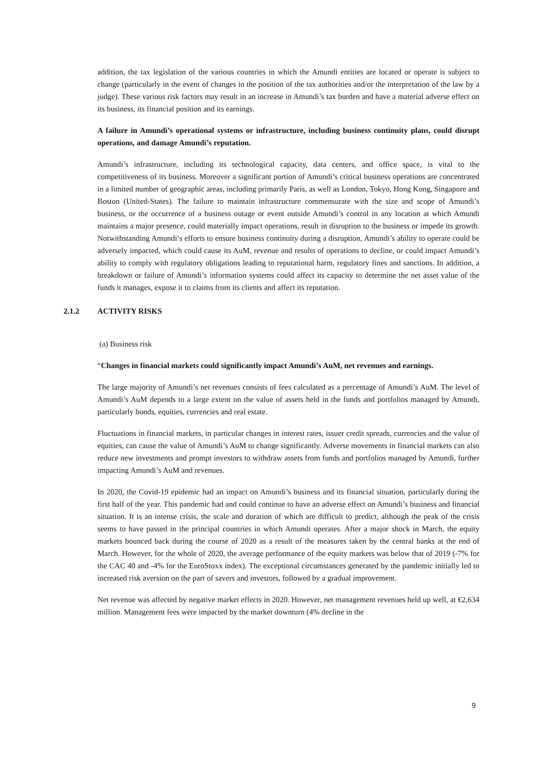addition, the tax legislation of the various countries in which the Amundi entities are located or operate is subject to change (particularly in the event of changes in the position of the tax authorities and/or the interpretation of the law by a judge). These various risk factors may result in an increase in Amundi’s tax burden and have a material adverse effect on its business, its financial position and its earnings.
A failure in Amundi’s operational systems or infrastructure, including business continuity plans, could disrupt operations, and damage Amundi’s reputation.
Amundi’s infrastructure, including its technological capacity, data centers, and office space, is vital to the competitiveness of its business. Moreover a significant portion of Amundi’s critical business operations are concentrated in a limited number of geographic areas, including primarily Paris, as well as London, Tokyo, Hong Kong, Singapore and Boston (United-States). The failure to maintain infrastructure commensurate with the size and scope of Amundi’s business, or the occurrence of a business outage or event outside Amundi’s control in any location at which Amundi maintains a major presence, could materially impact operations, result in disruption to the business or impede its growth. Notwithstanding Amundi’s efforts to ensure business continuity during a disruption, Amundi’s ability to operate could be adversely impacted, which could cause its AuM, revenue and results of operations to decline, or could impact Amundi’s ability to comply with regulatory obligations leading to reputational harm, regulatory fines and sanctions. In addition, a breakdown or failure of Amundi’s information systems could affect its capacity to determine the net asset value of the funds it manages, expose it to claims from its clients and affect its reputation.
2.1.2 ACTIVITY RISKS
(a) Business risk
“Changes in financial markets could significantly impact Amundi’s AuM, net revenues and earnings.
The large majority of Amundi’s net revenues consists of fees calculated as a percentage of Amundi’s AuM. The level of Amundi’s AuM depends to a large extent on the value of assets held in the funds and portfolios managed by Amundi, particularly bonds, equities, currencies and real estate.
Fluctuations in financial markets, in particular changes in interest rates, issuer credit spreads, currencies and the value of equities, can cause the value of Amundi’s AuM to change significantly. Adverse movements in financial markets can also reduce new investments and prompt investors to withdraw assets from funds and portfolios managed by Amundi, further impacting Amundi’s AuM and revenues.
In 2020, the Covid-19 epidemic had an impact on Amundi’s business and its financial situation, particularly during the first half of the year. This pandemic had and could continue to have an adverse effect on Amundi’s business and financial situation. It is an intense crisis, the scale and duration of which are difficult to predict, although the peak of the crisis seems to have passed in the principal countries in which Amundi operates. After a major shock in March, the equity markets bounced back during the course of 2020 as a result of the measures taken by the central banks at the end of March. However, for the whole of 2020, the average performance of the equity markets was below that of 2019 (-7% for the CAC 40 and -4% for the EuroStoxx index). The exceptional circumstances generated by the pandemic initially led to increased risk aversion on the part of savers and investors, followed by a gradual improvement.
Net revenue was affected by negative market effects in 2020. However, net management revenues held up well, at €2,634 million. Management fees were impacted by the market downturn (4% decline in the
9